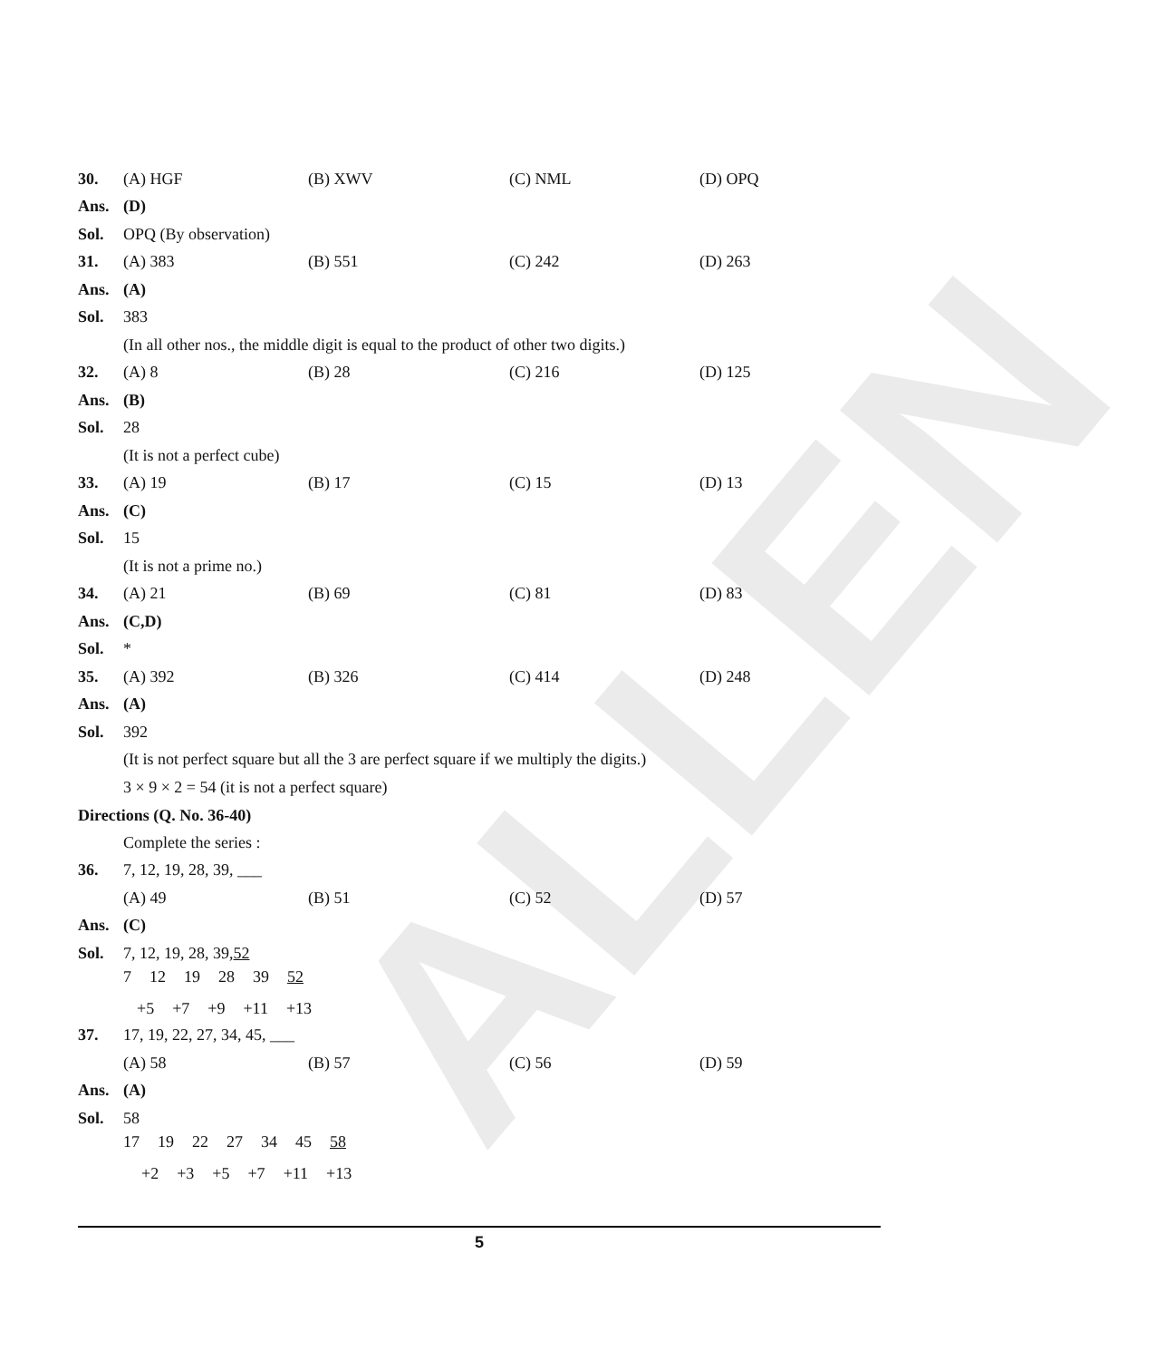ALLEN
30. (A) HGF (B) XWV (C) NML (D) OPQ
Ans. (D)
Sol. OPQ (By observation)
31. (A) 383 (B) 551 (C) 242 (D) 263
Ans. (A)
Sol. 383
(In all other nos., the middle digit is equal to the product of other two digits.)
32. (A) 8 (B) 28 (C) 216 (D) 125
Ans. (B)
Sol. 28
(It is not a perfect cube)
33. (A) 19 (B) 17 (C) 15 (D) 13
Ans. (C)
Sol. 15
(It is not a prime no.)
34. (A) 21 (B) 69 (C) 81 (D) 83
Ans. (C,D)
Sol. *
35. (A) 392 (B) 326 (C) 414 (D) 248
Ans. (A)
Sol. 392
(It is not perfect square but all the 3 are perfect square if we multiply the digits.)
3 × 9 × 2 = 54 (it is not a perfect square)
Directions (Q. No. 36-40)
Complete the series :
36. 7, 12, 19, 28, 39, ___
(A) 49 (B) 51 (C) 52 (D) 57
Ans. (C)
Sol. 7, 12, 19, 28, 39, 52
7 12 19 28 39 52
+5 +7 +9 +11 +13
37. 17, 19, 22, 27, 34, 45, ___
(A) 58 (B) 57 (C) 56 (D) 59
Ans. (A)
Sol. 58
17 19 22 27 34 45 58
+2 +3 +5 +7 +11 +13
5